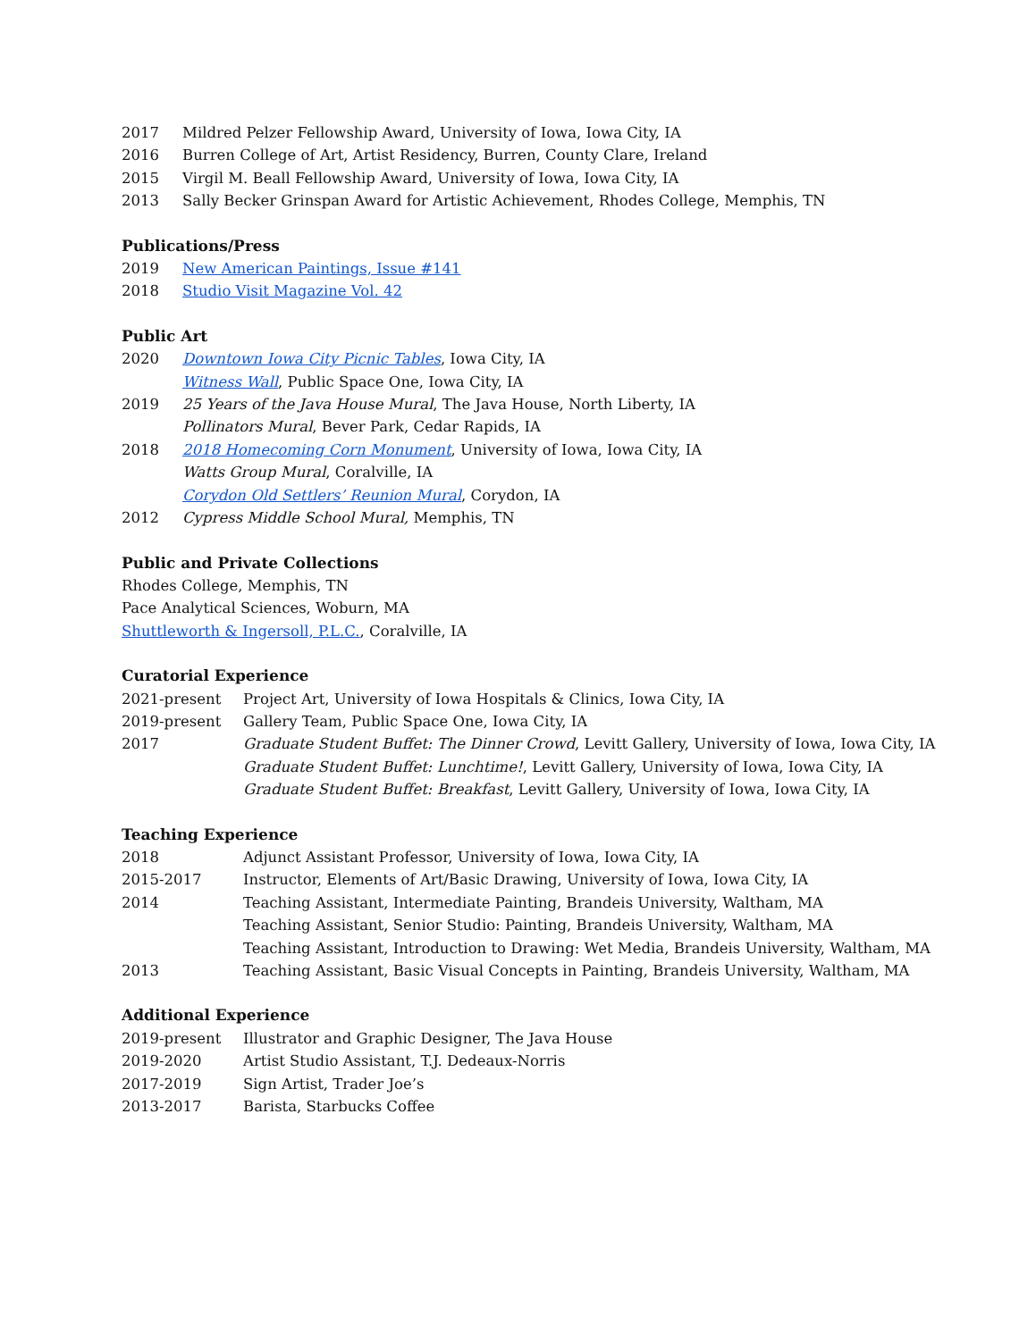2017 Mildred Pelzer Fellowship Award, University of Iowa, Iowa City, IA
2016 Burren College of Art, Artist Residency, Burren, County Clare, Ireland
2015 Virgil M. Beall Fellowship Award, University of Iowa, Iowa City, IA
2013 Sally Becker Grinspan Award for Artistic Achievement, Rhodes College, Memphis, TN
Publications/Press
2019 New American Paintings, Issue #141
2018 Studio Visit Magazine Vol. 42
Public Art
2020 Downtown Iowa City Picnic Tables, Iowa City, IA
Witness Wall, Public Space One, Iowa City, IA
2019 25 Years of the Java House Mural, The Java House, North Liberty, IA
Pollinators Mural, Bever Park, Cedar Rapids, IA
2018 2018 Homecoming Corn Monument, University of Iowa, Iowa City, IA
Watts Group Mural, Coralville, IA
Corydon Old Settlers’ Reunion Mural, Corydon, IA
2012 Cypress Middle School Mural, Memphis, TN
Public and Private Collections
Rhodes College, Memphis, TN
Pace Analytical Sciences, Woburn, MA
Shuttleworth & Ingersoll, P.L.C., Coralville, IA
Curatorial Experience
2021-present Project Art, University of Iowa Hospitals & Clinics, Iowa City, IA
2019-present Gallery Team, Public Space One, Iowa City, IA
2017 Graduate Student Buffet: The Dinner Crowd, Levitt Gallery, University of Iowa, Iowa City, IA
Graduate Student Buffet: Lunchtime!, Levitt Gallery, University of Iowa, Iowa City, IA
Graduate Student Buffet: Breakfast, Levitt Gallery, University of Iowa, Iowa City, IA
Teaching Experience
2018 Adjunct Assistant Professor, University of Iowa, Iowa City, IA
2015-2017 Instructor, Elements of Art/Basic Drawing, University of Iowa, Iowa City, IA
2014 Teaching Assistant, Intermediate Painting, Brandeis University, Waltham, MA
Teaching Assistant, Senior Studio: Painting, Brandeis University, Waltham, MA
Teaching Assistant, Introduction to Drawing: Wet Media, Brandeis University, Waltham, MA
2013 Teaching Assistant, Basic Visual Concepts in Painting, Brandeis University, Waltham, MA
Additional Experience
2019-present Illustrator and Graphic Designer, The Java House
2019-2020 Artist Studio Assistant, T.J. Dedeaux-Norris
2017-2019 Sign Artist, Trader Joe’s
2013-2017 Barista, Starbucks Coffee